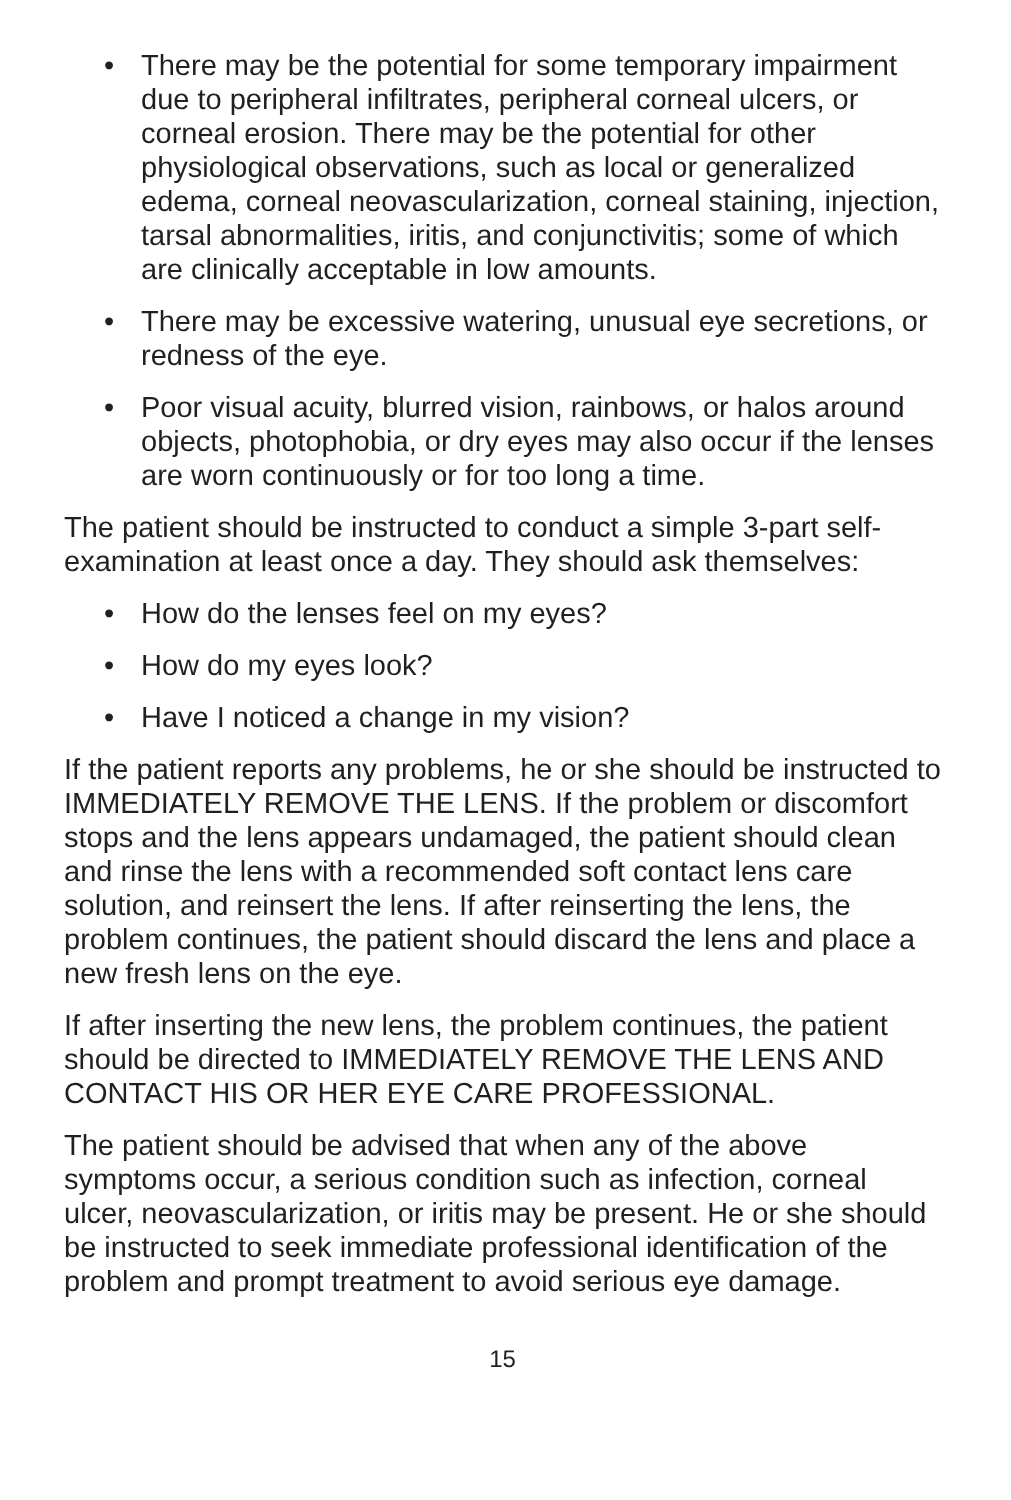• There may be the potential for some temporary impairment due to peripheral infiltrates, peripheral corneal ulcers, or corneal erosion. There may be the potential for other physiological observations, such as local or generalized edema, corneal neovascularization, corneal staining, injection, tarsal abnormalities, iritis, and conjunctivitis; some of which are clinically acceptable in low amounts.
• There may be excessive watering, unusual eye secretions, or redness of the eye.
• Poor visual acuity, blurred vision, rainbows, or halos around objects, photophobia, or dry eyes may also occur if the lenses are worn continuously or for too long a time.
The patient should be instructed to conduct a simple 3-part self-examination at least once a day. They should ask themselves:
• How do the lenses feel on my eyes?
• How do my eyes look?
• Have I noticed a change in my vision?
If the patient reports any problems, he or she should be instructed to IMMEDIATELY REMOVE THE LENS. If the problem or discomfort stops and the lens appears undamaged, the patient should clean and rinse the lens with a recommended soft contact lens care solution, and reinsert the lens. If after reinserting the lens, the problem continues, the patient should discard the lens and place a new fresh lens on the eye.
If after inserting the new lens, the problem continues, the patient should be directed to IMMEDIATELY REMOVE THE LENS AND CONTACT HIS OR HER EYE CARE PROFESSIONAL.
The patient should be advised that when any of the above symptoms occur, a serious condition such as infection, corneal ulcer, neovascularization, or iritis may be present. He or she should be instructed to seek immediate professional identification of the problem and prompt treatment to avoid serious eye damage.
15